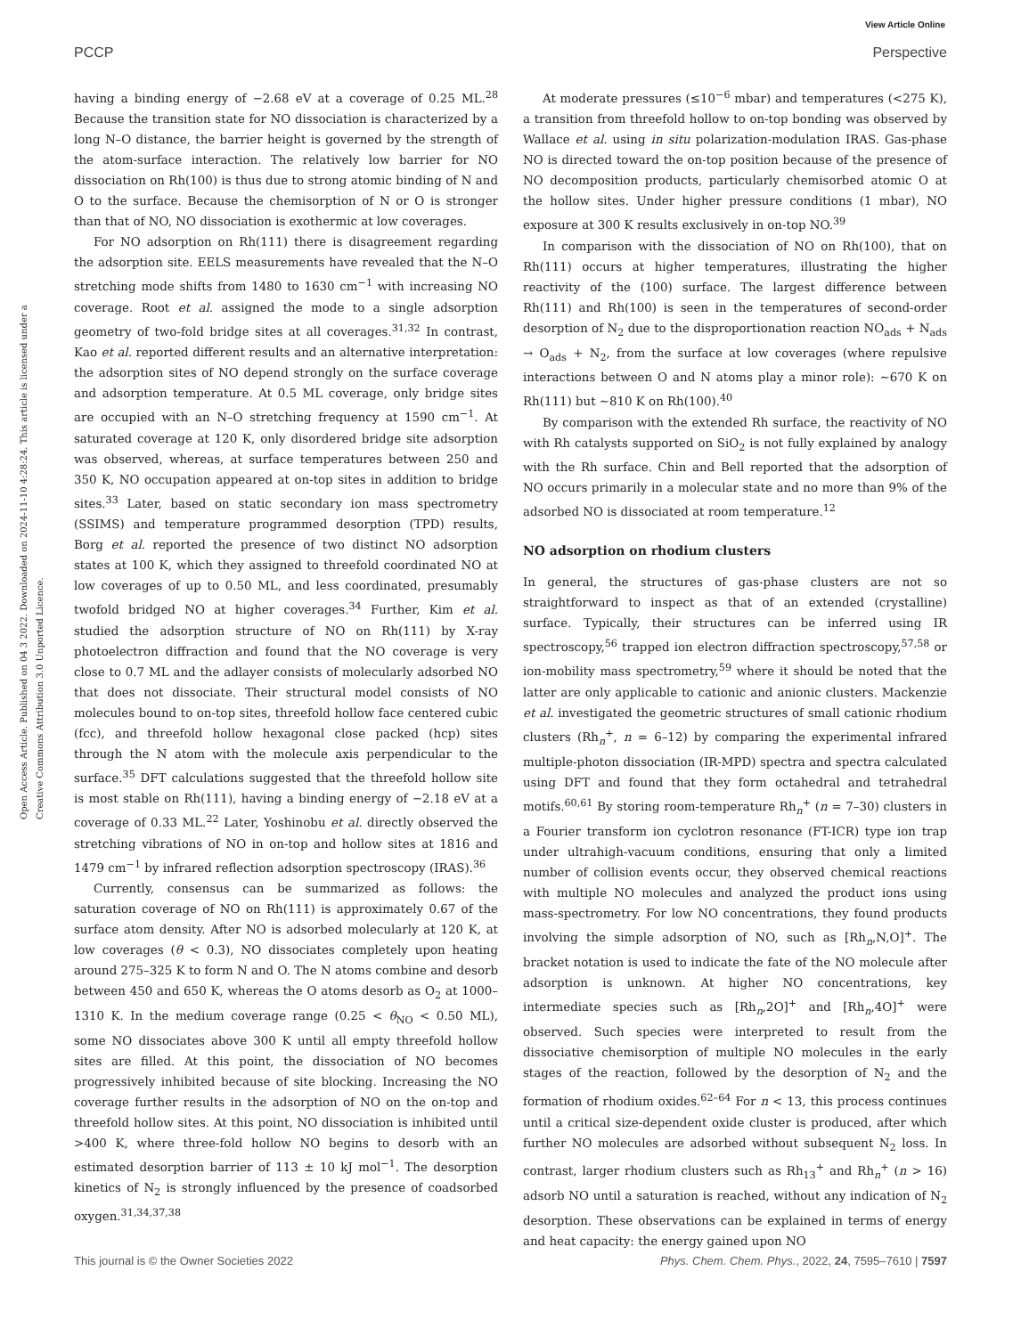View Article Online
PCCP Perspective
Open Access Article. Published on 04 3 2022. Downloaded on 2024-11-10 4:28:24. This article is licensed under a Creative Commons Attribution 3.0 Unported Licence.
having a binding energy of −2.68 eV at a coverage of 0.25 ML.<sup>28</sup> Because the transition state for NO dissociation is characterized by a long N–O distance, the barrier height is governed by the strength of the atom-surface interaction. The relatively low barrier for NO dissociation on Rh(100) is thus due to strong atomic binding of N and O to the surface. Because the chemisorption of N or O is stronger than that of NO, NO dissociation is exothermic at low coverages.
For NO adsorption on Rh(111) there is disagreement regarding the adsorption site. EELS measurements have revealed that the N–O stretching mode shifts from 1480 to 1630 cm<sup>−1</sup> with increasing NO coverage. Root et al. assigned the mode to a single adsorption geometry of two-fold bridge sites at all coverages.<sup>31,32</sup> In contrast, Kao et al. reported different results and an alternative interpretation: the adsorption sites of NO depend strongly on the surface coverage and adsorption temperature. At 0.5 ML coverage, only bridge sites are occupied with an N–O stretching frequency at 1590 cm<sup>−1</sup>. At saturated coverage at 120 K, only disordered bridge site adsorption was observed, whereas, at surface temperatures between 250 and 350 K, NO occupation appeared at on-top sites in addition to bridge sites.<sup>33</sup> Later, based on static secondary ion mass spectrometry (SSIMS) and temperature programmed desorption (TPD) results, Borg et al. reported the presence of two distinct NO adsorption states at 100 K, which they assigned to threefold coordinated NO at low coverages of up to 0.50 ML, and less coordinated, presumably twofold bridged NO at higher coverages.<sup>34</sup> Further, Kim et al. studied the adsorption structure of NO on Rh(111) by X-ray photoelectron diffraction and found that the NO coverage is very close to 0.7 ML and the adlayer consists of molecularly adsorbed NO that does not dissociate. Their structural model consists of NO molecules bound to on-top sites, threefold hollow face centered cubic (fcc), and threefold hollow hexagonal close packed (hcp) sites through the N atom with the molecule axis perpendicular to the surface.<sup>35</sup> DFT calculations suggested that the threefold hollow site is most stable on Rh(111), having a binding energy of −2.18 eV at a coverage of 0.33 ML.<sup>22</sup> Later, Yoshinobu et al. directly observed the stretching vibrations of NO in on-top and hollow sites at 1816 and 1479 cm<sup>−1</sup> by infrared reflection adsorption spectroscopy (IRAS).<sup>36</sup>
Currently, consensus can be summarized as follows: the saturation coverage of NO on Rh(111) is approximately 0.67 of the surface atom density. After NO is adsorbed molecularly at 120 K, at low coverages (θ < 0.3), NO dissociates completely upon heating around 275–325 K to form N and O. The N atoms combine and desorb between 450 and 650 K, whereas the O atoms desorb as O<sub>2</sub> at 1000–1310 K. In the medium coverage range (0.25 < θ<sub>NO</sub> < 0.50 ML), some NO dissociates above 300 K until all empty threefold hollow sites are filled. At this point, the dissociation of NO becomes progressively inhibited because of site blocking. Increasing the NO coverage further results in the adsorption of NO on the on-top and threefold hollow sites. At this point, NO dissociation is inhibited until >400 K, where three-fold hollow NO begins to desorb with an estimated desorption barrier of 113 ± 10 kJ mol<sup>−1</sup>. The desorption kinetics of N<sub>2</sub> is strongly influenced by the presence of coadsorbed oxygen.<sup>31,34,37,38</sup>
At moderate pressures (≤10<sup>−6</sup> mbar) and temperatures (<275 K), a transition from threefold hollow to on-top bonding was observed by Wallace et al. using in situ polarization-modulation IRAS. Gas-phase NO is directed toward the on-top position because of the presence of NO decomposition products, particularly chemisorbed atomic O at the hollow sites. Under higher pressure conditions (1 mbar), NO exposure at 300 K results exclusively in on-top NO.<sup>39</sup>
In comparison with the dissociation of NO on Rh(100), that on Rh(111) occurs at higher temperatures, illustrating the higher reactivity of the (100) surface. The largest difference between Rh(111) and Rh(100) is seen in the temperatures of second-order desorption of N<sub>2</sub> due to the disproportionation reaction NO<sub>ads</sub> + N<sub>ads</sub> → O<sub>ads</sub> + N<sub>2</sub>, from the surface at low coverages (where repulsive interactions between O and N atoms play a minor role): ∼670 K on Rh(111) but ∼810 K on Rh(100).<sup>40</sup>
By comparison with the extended Rh surface, the reactivity of NO with Rh catalysts supported on SiO<sub>2</sub> is not fully explained by analogy with the Rh surface. Chin and Bell reported that the adsorption of NO occurs primarily in a molecular state and no more than 9% of the adsorbed NO is dissociated at room temperature.<sup>12</sup>
NO adsorption on rhodium clusters
In general, the structures of gas-phase clusters are not so straightforward to inspect as that of an extended (crystalline) surface. Typically, their structures can be inferred using IR spectroscopy,<sup>56</sup> trapped ion electron diffraction spectroscopy,<sup>57,58</sup> or ion-mobility mass spectrometry,<sup>59</sup> where it should be noted that the latter are only applicable to cationic and anionic clusters. Mackenzie et al. investigated the geometric structures of small cationic rhodium clusters (Rh<sub>n</sub><sup>+</sup>, n = 6–12) by comparing the experimental infrared multiple-photon dissociation (IR-MPD) spectra and spectra calculated using DFT and found that they form octahedral and tetrahedral motifs.<sup>60,61</sup> By storing room-temperature Rh<sub>n</sub><sup>+</sup> (n = 7–30) clusters in a Fourier transform ion cyclotron resonance (FT-ICR) type ion trap under ultrahigh-vacuum conditions, ensuring that only a limited number of collision events occur, they observed chemical reactions with multiple NO molecules and analyzed the product ions using mass-spectrometry. For low NO concentrations, they found products involving the simple adsorption of NO, such as [Rh<sub>n</sub>,N,O]<sup>+</sup>. The bracket notation is used to indicate the fate of the NO molecule after adsorption is unknown. At higher NO concentrations, key intermediate species such as [Rh<sub>n</sub>,2O]<sup>+</sup> and [Rh<sub>n</sub>,4O]<sup>+</sup> were observed. Such species were interpreted to result from the dissociative chemisorption of multiple NO molecules in the early stages of the reaction, followed by the desorption of N<sub>2</sub> and the formation of rhodium oxides.<sup>62–64</sup> For n < 13, this process continues until a critical size-dependent oxide cluster is produced, after which further NO molecules are adsorbed without subsequent N<sub>2</sub> loss. In contrast, larger rhodium clusters such as Rh<sub>13</sub><sup>+</sup> and Rh<sub>n</sub><sup>+</sup> (n > 16) adsorb NO until a saturation is reached, without any indication of N<sub>2</sub> desorption. These observations can be explained in terms of energy and heat capacity: the energy gained upon NO
This journal is © the Owner Societies 2022 Phys. Chem. Chem. Phys., 2022, 24, 7595–7610 | 7597